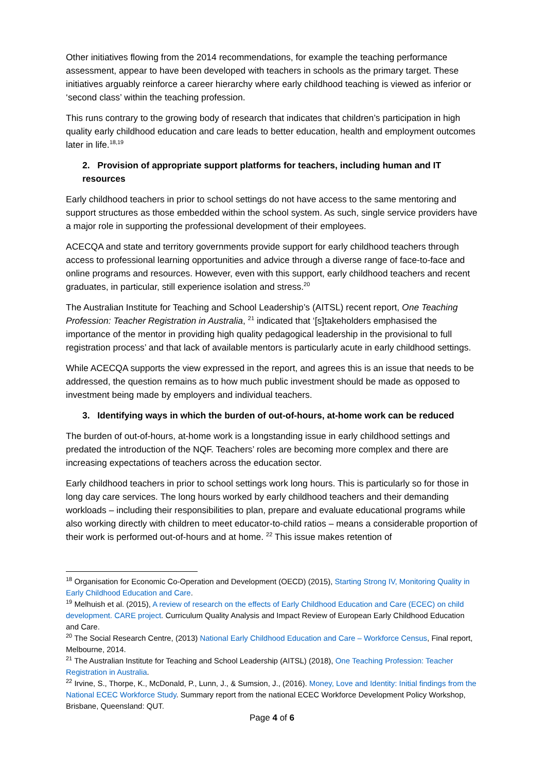Other initiatives flowing from the 2014 recommendations, for example the teaching performance assessment, appear to have been developed with teachers in schools as the primary target. These initiatives arguably reinforce a career hierarchy where early childhood teaching is viewed as inferior or ‘second class’ within the teaching profession.
This runs contrary to the growing body of research that indicates that children’s participation in high quality early childhood education and care leads to better education, health and employment outcomes later in life.<sup>18,19</sup>
2. Provision of appropriate support platforms for teachers, including human and IT resources
Early childhood teachers in prior to school settings do not have access to the same mentoring and support structures as those embedded within the school system. As such, single service providers have a major role in supporting the professional development of their employees.
ACECQA and state and territory governments provide support for early childhood teachers through access to professional learning opportunities and advice through a diverse range of face-to-face and online programs and resources. However, even with this support, early childhood teachers and recent graduates, in particular, still experience isolation and stress.<sup>20</sup>
The Australian Institute for Teaching and School Leadership’s (AITSL) recent report, One Teaching Profession: Teacher Registration in Australia, <sup>21</sup> indicated that ‘[s]takeholders emphasised the importance of the mentor in providing high quality pedagogical leadership in the provisional to full registration process’ and that lack of available mentors is particularly acute in early childhood settings.
While ACECQA supports the view expressed in the report, and agrees this is an issue that needs to be addressed, the question remains as to how much public investment should be made as opposed to investment being made by employers and individual teachers.
3. Identifying ways in which the burden of out-of-hours, at-home work can be reduced
The burden of out-of-hours, at-home work is a longstanding issue in early childhood settings and predated the introduction of the NQF. Teachers’ roles are becoming more complex and there are increasing expectations of teachers across the education sector.
Early childhood teachers in prior to school settings work long hours. This is particularly so for those in long day care services. The long hours worked by early childhood teachers and their demanding workloads – including their responsibilities to plan, prepare and evaluate educational programs while also working directly with children to meet educator-to-child ratios – means a considerable proportion of their work is performed out-of-hours and at home. <sup>22</sup> This issue makes retention of
<sup>18</sup> Organisation for Economic Co-Operation and Development (OECD) (2015), Starting Strong IV, Monitoring Quality in Early Childhood Education and Care.
<sup>19</sup> Melhuish et al. (2015), A review of research on the effects of Early Childhood Education and Care (ECEC) on child development. CARE project. Curriculum Quality Analysis and Impact Review of European Early Childhood Education and Care.
<sup>20</sup> The Social Research Centre, (2013) National Early Childhood Education and Care – Workforce Census, Final report, Melbourne, 2014.
<sup>21</sup> The Australian Institute for Teaching and School Leadership (AITSL) (2018), One Teaching Profession: Teacher Registration in Australia.
<sup>22</sup> Irvine, S., Thorpe, K., McDonald, P., Lunn, J., & Sumsion, J., (2016). Money, Love and Identity: Initial findings from the National ECEC Workforce Study. Summary report from the national ECEC Workforce Development Policy Workshop, Brisbane, Queensland: QUT.
Page 4 of 6